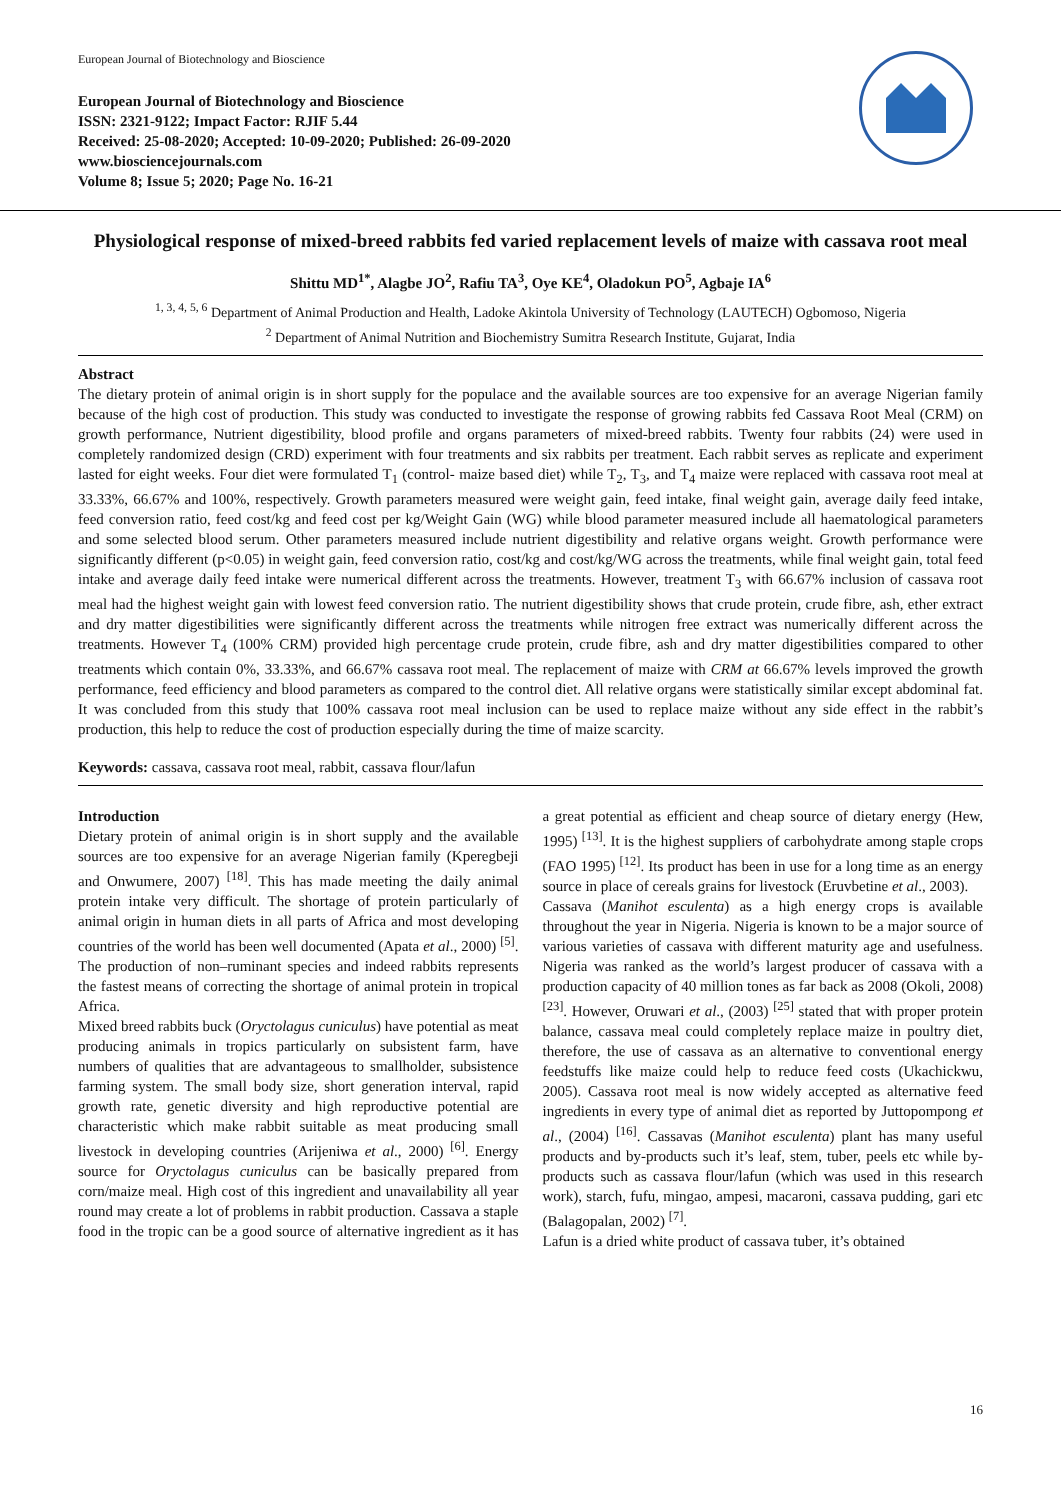European Journal of Biotechnology and Bioscience
European Journal of Biotechnology and Bioscience
ISSN: 2321-9122; Impact Factor: RJIF 5.44
Received: 25-08-2020; Accepted: 10-09-2020; Published: 26-09-2020
www.biosciencejournals.com
Volume 8; Issue 5; 2020; Page No. 16-21
Physiological response of mixed-breed rabbits fed varied replacement levels of maize with cassava root meal
Shittu MD<sup>1*</sup>, Alagbe JO<sup>2</sup>, Rafiu TA<sup>3</sup>, Oye KE<sup>4</sup>, Oladokun PO<sup>5</sup>, Agbaje IA<sup>6</sup>
<sup>1, 3, 4, 5, 6</sup> Department of Animal Production and Health, Ladoke Akintola University of Technology (LAUTECH) Ogbomoso, Nigeria
<sup>2</sup> Department of Animal Nutrition and Biochemistry Sumitra Research Institute, Gujarat, India
Abstract
The dietary protein of animal origin is in short supply for the populace and the available sources are too expensive for an average Nigerian family because of the high cost of production. This study was conducted to investigate the response of growing rabbits fed Cassava Root Meal (CRM) on growth performance, Nutrient digestibility, blood profile and organs parameters of mixed-breed rabbits. Twenty four rabbits (24) were used in completely randomized design (CRD) experiment with four treatments and six rabbits per treatment. Each rabbit serves as replicate and experiment lasted for eight weeks. Four diet were formulated T<sub>1</sub> (control- maize based diet) while T<sub>2</sub>, T<sub>3</sub>, and T<sub>4</sub> maize were replaced with cassava root meal at 33.33%, 66.67% and 100%, respectively. Growth parameters measured were weight gain, feed intake, final weight gain, average daily feed intake, feed conversion ratio, feed cost/kg and feed cost per kg/Weight Gain (WG) while blood parameter measured include all haematological parameters and some selected blood serum. Other parameters measured include nutrient digestibility and relative organs weight. Growth performance were significantly different (p<0.05) in weight gain, feed conversion ratio, cost/kg and cost/kg/WG across the treatments, while final weight gain, total feed intake and average daily feed intake were numerical different across the treatments. However, treatment T<sub>3</sub> with 66.67% inclusion of cassava root meal had the highest weight gain with lowest feed conversion ratio. The nutrient digestibility shows that crude protein, crude fibre, ash, ether extract and dry matter digestibilities were significantly different across the treatments while nitrogen free extract was numerically different across the treatments. However T<sub>4</sub> (100% CRM) provided high percentage crude protein, crude fibre, ash and dry matter digestibilities compared to other treatments which contain 0%, 33.33%, and 66.67% cassava root meal. The replacement of maize with CRM at 66.67% levels improved the growth performance, feed efficiency and blood parameters as compared to the control diet. All relative organs were statistically similar except abdominal fat. It was concluded from this study that 100% cassava root meal inclusion can be used to replace maize without any side effect in the rabbit’s production, this help to reduce the cost of production especially during the time of maize scarcity.
Keywords: cassava, cassava root meal, rabbit, cassava flour/lafun
Introduction
Dietary protein of animal origin is in short supply and the available sources are too expensive for an average Nigerian family (Kperegbeji and Onwumere, 2007) <sup>[18]</sup>. This has made meeting the daily animal protein intake very difficult. The shortage of protein particularly of animal origin in human diets in all parts of Africa and most developing countries of the world has been well documented (Apata et al., 2000) <sup>[5]</sup>. The production of non–ruminant species and indeed rabbits represents the fastest means of correcting the shortage of animal protein in tropical Africa.
Mixed breed rabbits buck (Oryctolagus cuniculus) have potential as meat producing animals in tropics particularly on subsistent farm, have numbers of qualities that are advantageous to smallholder, subsistence farming system. The small body size, short generation interval, rapid growth rate, genetic diversity and high reproductive potential are characteristic which make rabbit suitable as meat producing small livestock in developing countries (Arijeniwa et al., 2000) <sup>[6]</sup>. Energy source for Oryctolagus cuniculus can be basically prepared from corn/maize meal. High cost of this ingredient and unavailability all year round may create a lot of problems in rabbit production. Cassava a staple food in the tropic can be a good source of alternative ingredient as it has a great potential as efficient and cheap source of dietary energy (Hew, 1995) <sup>[13]</sup>. It is the highest suppliers of carbohydrate among staple crops (FAO 1995) <sup>[12]</sup>. Its product has been in use for a long time as an energy source in place of cereals grains for livestock (Eruvbetine et al., 2003).
Cassava (Manihot esculenta) as a high energy crops is available throughout the year in Nigeria. Nigeria is known to be a major source of various varieties of cassava with different maturity age and usefulness. Nigeria was ranked as the world’s largest producer of cassava with a production capacity of 40 million tones as far back as 2008 (Okoli, 2008) <sup>[23]</sup>. However, Oruwari et al., (2003) <sup>[25]</sup> stated that with proper protein balance, cassava meal could completely replace maize in poultry diet, therefore, the use of cassava as an alternative to conventional energy feedstuffs like maize could help to reduce feed costs (Ukachickwu, 2005). Cassava root meal is now widely accepted as alternative feed ingredients in every type of animal diet as reported by Juttopompong et al., (2004) <sup>[16]</sup>. Cassavas (Manihot esculenta) plant has many useful products and by-products such it’s leaf, stem, tuber, peels etc while by-products such as cassava flour/lafun (which was used in this research work), starch, fufu, mingao, ampesi, macaroni, cassava pudding, gari etc (Balagopalan, 2002) <sup>[7]</sup>.
Lafun is a dried white product of cassava tuber, it’s obtained
16